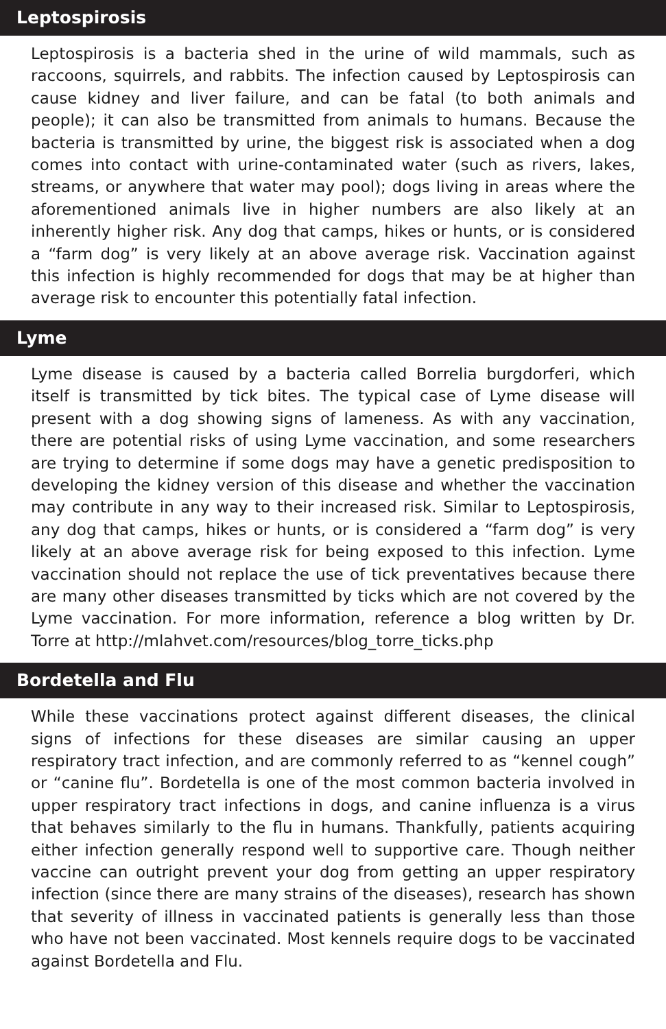Leptospirosis
Leptospirosis is a bacteria shed in the urine of wild mammals, such as raccoons, squirrels, and rabbits. The infection caused by Leptospirosis can cause kidney and liver failure, and can be fatal (to both animals and people); it can also be transmitted from animals to humans. Because the bacteria is transmitted by urine, the biggest risk is associated when a dog comes into contact with urine-contaminated water (such as rivers, lakes, streams, or anywhere that water may pool); dogs living in areas where the aforementioned animals live in higher numbers are also likely at an inherently higher risk. Any dog that camps, hikes or hunts, or is considered a “farm dog” is very likely at an above average risk. Vaccination against this infection is highly recommended for dogs that may be at higher than average risk to encounter this potentially fatal infection.
Lyme
Lyme disease is caused by a bacteria called Borrelia burgdorferi, which itself is transmitted by tick bites. The typical case of Lyme disease will present with a dog showing signs of lameness. As with any vaccination, there are potential risks of using Lyme vaccination, and some researchers are trying to determine if some dogs may have a genetic predisposition to developing the kidney version of this disease and whether the vaccination may contribute in any way to their increased risk. Similar to Leptospirosis, any dog that camps, hikes or hunts, or is considered a “farm dog” is very likely at an above average risk for being exposed to this infection. Lyme vaccination should not replace the use of tick preventatives because there are many other diseases transmitted by ticks which are not covered by the Lyme vaccination. For more information, reference a blog written by Dr. Torre at http://mlahvet.com/resources/blog_torre_ticks.php
Bordetella and Flu
While these vaccinations protect against different diseases, the clinical signs of infections for these diseases are similar causing an upper respiratory tract infection, and are commonly referred to as “kennel cough” or “canine flu”. Bordetella is one of the most common bacteria involved in upper respiratory tract infections in dogs, and canine influenza is a virus that behaves similarly to the flu in humans. Thankfully, patients acquiring either infection generally respond well to supportive care. Though neither vaccine can outright prevent your dog from getting an upper respiratory infection (since there are many strains of the diseases), research has shown that severity of illness in vaccinated patients is generally less than those who have not been vaccinated. Most kennels require dogs to be vaccinated against Bordetella and Flu.